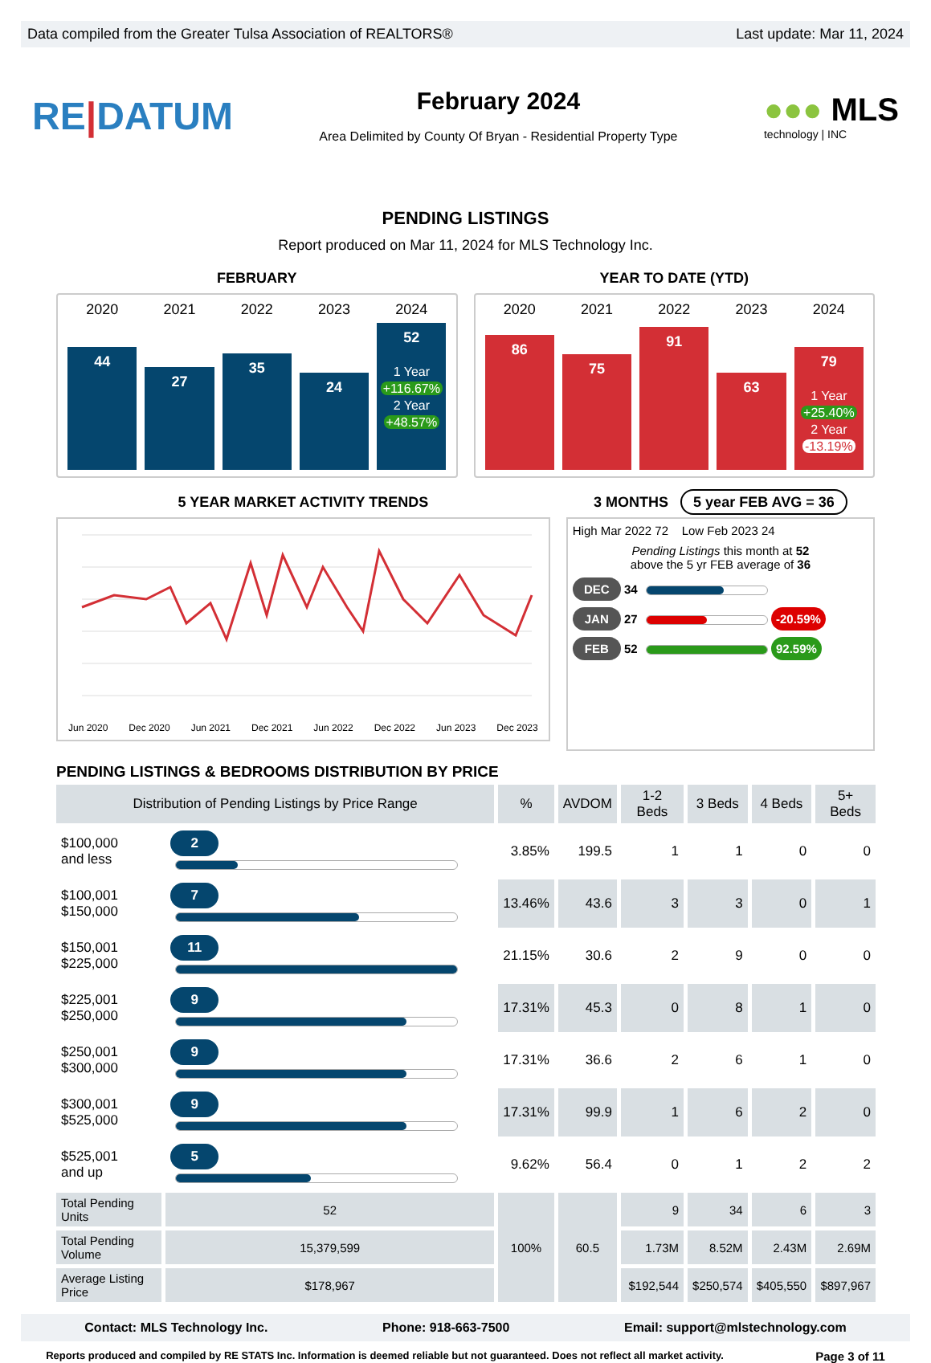Data compiled from the Greater Tulsa Association of REALTORS® Last update: Mar 11, 2024
RE|DATUM
February 2024
Area Delimited by County Of Bryan - Residential Property Type
●●● MLS
technology | INC
PENDING LISTINGS
Report produced on Mar 11, 2024 for MLS Technology Inc.
FEBRUARY
2020
44
2021
27
2022
35
2023
24
2024
52
1 Year
+116.67%
2 Year
+48.57%
YEAR TO DATE (YTD)
2020
86
2021
75
2022
91
2023
63
2024
79
1 Year
+25.40%
2 Year
-13.19%
5 YEAR MARKET ACTIVITY TRENDS
Jun 2020 Dec 2020 Jun 2021 Dec 2021 Jun 2022 Dec 2022 Jun 2023 Dec 2023
3 MONTHS 5 year FEB AVG = 36
High Mar 2022 72 Low Feb 2023 24
Pending Listings this month at 52
above the 5 yr FEB average of 36
DEC 34
JAN 27
-20.59%
FEB 52
92.59%
PENDING LISTINGS & BEDROOMS DISTRIBUTION BY PRICE
| Distribution of Pending Listings by Price Range | | % | AVDOM | 1-2 Beds | 3 Beds | 4 Beds | 5+ Beds |
| --- | --- | --- | --- | --- | --- | --- | --- |
| $100,000 and less | 2 | 3.85% | 199.5 | 1 | 1 | 0 | 0 |
| $100,001 $150,000 | 7 | 13.46% | 43.6 | 3 | 3 | 0 | 1 |
| $150,001 $225,000 | 11 | 21.15% | 30.6 | 2 | 9 | 0 | 0 |
| $225,001 $250,000 | 9 | 17.31% | 45.3 | 0 | 8 | 1 | 0 |
| $250,001 $300,000 | 9 | 17.31% | 36.6 | 2 | 6 | 1 | 0 |
| $300,001 $525,000 | 9 | 17.31% | 99.9 | 1 | 6 | 2 | 0 |
| $525,001 and up | 5 | 9.62% | 56.4 | 0 | 1 | 2 | 2 |
| Total Pending Units | 52 | 100% | 60.5 | 9 | 34 | 6 | 3 |
| Total Pending Volume | 15,379,599 | | | 1.73M | 8.52M | 2.43M | 2.69M |
| Average Listing Price | $178,967 | | | $192,544 | $250,574 | $405,550 | $897,967 |
Contact: MLS Technology Inc. Phone: 918-663-7500 Email: support@mlstechnology.com
Reports produced and compiled by RE STATS Inc. Information is deemed reliable but not guaranteed. Does not reflect all market activity. Page 3 of 11